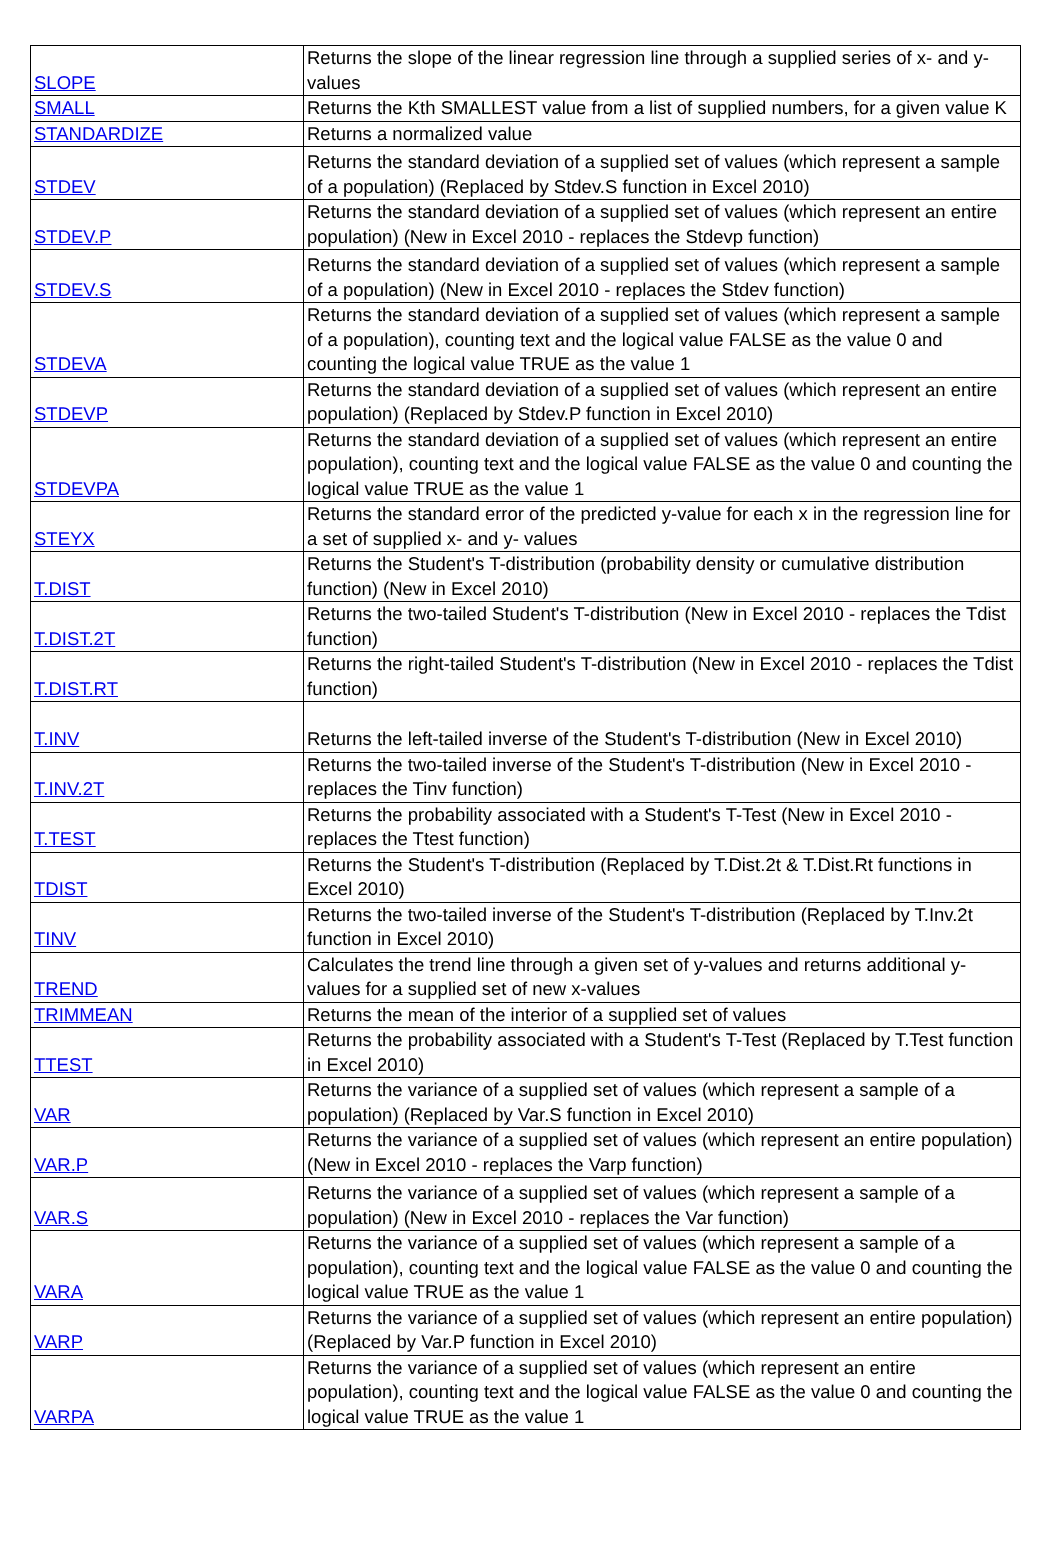| SLOPE | Returns the slope of the linear regression line through a supplied series of x- and y- values |
| SMALL | Returns the Kth SMALLEST value from a list of supplied numbers, for a given value K |
| STANDARDIZE | Returns a normalized value |
| STDEV | Returns the standard deviation of a supplied set of values (which represent a sample of a population) (Replaced by Stdev.S function in Excel 2010) |
| STDEV.P | Returns the standard deviation of a supplied set of values (which represent an entire population) (New in Excel 2010 - replaces the Stdevp function) |
| STDEV.S | Returns the standard deviation of a supplied set of values (which represent a sample of a population) (New in Excel 2010 - replaces the Stdev function) |
| STDEVA | Returns the standard deviation of a supplied set of values (which represent a sample of a population), counting text and the logical value FALSE as the value 0 and counting the logical value TRUE as the value 1 |
| STDEVP | Returns the standard deviation of a supplied set of values (which represent an entire population) (Replaced by Stdev.P function in Excel 2010) |
| STDEVPA | Returns the standard deviation of a supplied set of values (which represent an entire population), counting text and the logical value FALSE as the value 0 and counting the logical value TRUE as the value 1 |
| STEYX | Returns the standard error of the predicted y-value for each x in the regression line for a set of supplied x- and y- values |
| T.DIST | Returns the Student's T-distribution (probability density or cumulative distribution function) (New in Excel 2010) |
| T.DIST.2T | Returns the two-tailed Student's T-distribution (New in Excel 2010 - replaces the Tdist function) |
| T.DIST.RT | Returns the right-tailed Student's T-distribution (New in Excel 2010 - replaces the Tdist function) |
| T.INV | Returns the left-tailed inverse of the Student's T-distribution (New in Excel 2010) |
| T.INV.2T | Returns the two-tailed inverse of the Student's T-distribution (New in Excel 2010 - replaces the Tinv function) |
| T.TEST | Returns the probability associated with a Student's T-Test (New in Excel 2010 - replaces the Ttest function) |
| TDIST | Returns the Student's T-distribution (Replaced by T.Dist.2t & T.Dist.Rt functions in Excel 2010) |
| TINV | Returns the two-tailed inverse of the Student's T-distribution (Replaced by T.Inv.2t function in Excel 2010) |
| TREND | Calculates the trend line through a given set of y-values and returns additional y-values for a supplied set of new x-values |
| TRIMMEAN | Returns the mean of the interior of a supplied set of values |
| TTEST | Returns the probability associated with a Student's T-Test (Replaced by T.Test function in Excel 2010) |
| VAR | Returns the variance of a supplied set of values (which represent a sample of a population) (Replaced by Var.S function in Excel 2010) |
| VAR.P | Returns the variance of a supplied set of values (which represent an entire population) (New in Excel 2010 - replaces the Varp function) |
| VAR.S | Returns the variance of a supplied set of values (which represent a sample of a population) (New in Excel 2010 - replaces the Var function) |
| VARA | Returns the variance of a supplied set of values (which represent a sample of a population), counting text and the logical value FALSE as the value 0 and counting the logical value TRUE as the value 1 |
| VARP | Returns the variance of a supplied set of values (which represent an entire population) (Replaced by Var.P function in Excel 2010) |
| VARPA | Returns the variance of a supplied set of values (which represent an entire population), counting text and the logical value FALSE as the value 0 and counting the logical value TRUE as the value 1 |